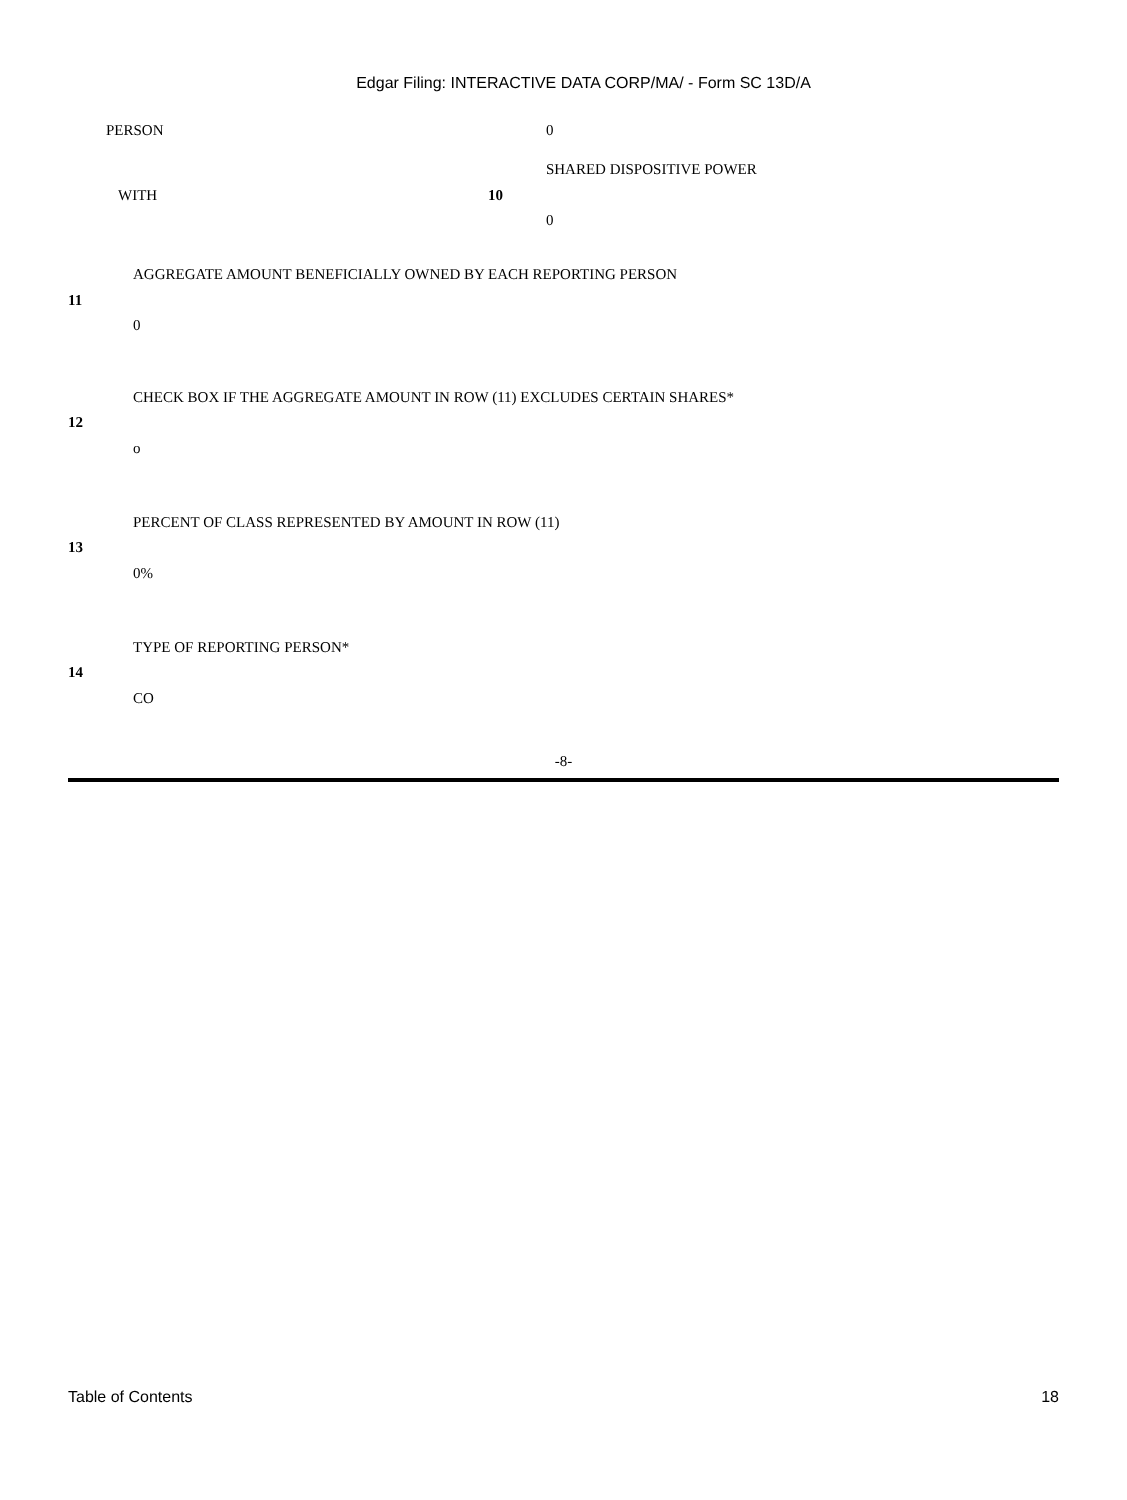Edgar Filing: INTERACTIVE DATA CORP/MA/ - Form SC 13D/A
| PERSON | | | 0 |
| WITH | | 10 | SHARED DISPOSITIVE POWER 0 |
| 11 | AGGREGATE AMOUNT BENEFICIALLY OWNED BY EACH REPORTING PERSON 0 | | |
| 12 | CHECK BOX IF THE AGGREGATE AMOUNT IN ROW (11) EXCLUDES CERTAIN SHARES* o | | |
| 13 | PERCENT OF CLASS REPRESENTED BY AMOUNT IN ROW (11) 0% | | |
| 14 | TYPE OF REPORTING PERSON* CO | | |
-8-
Table of Contents 18